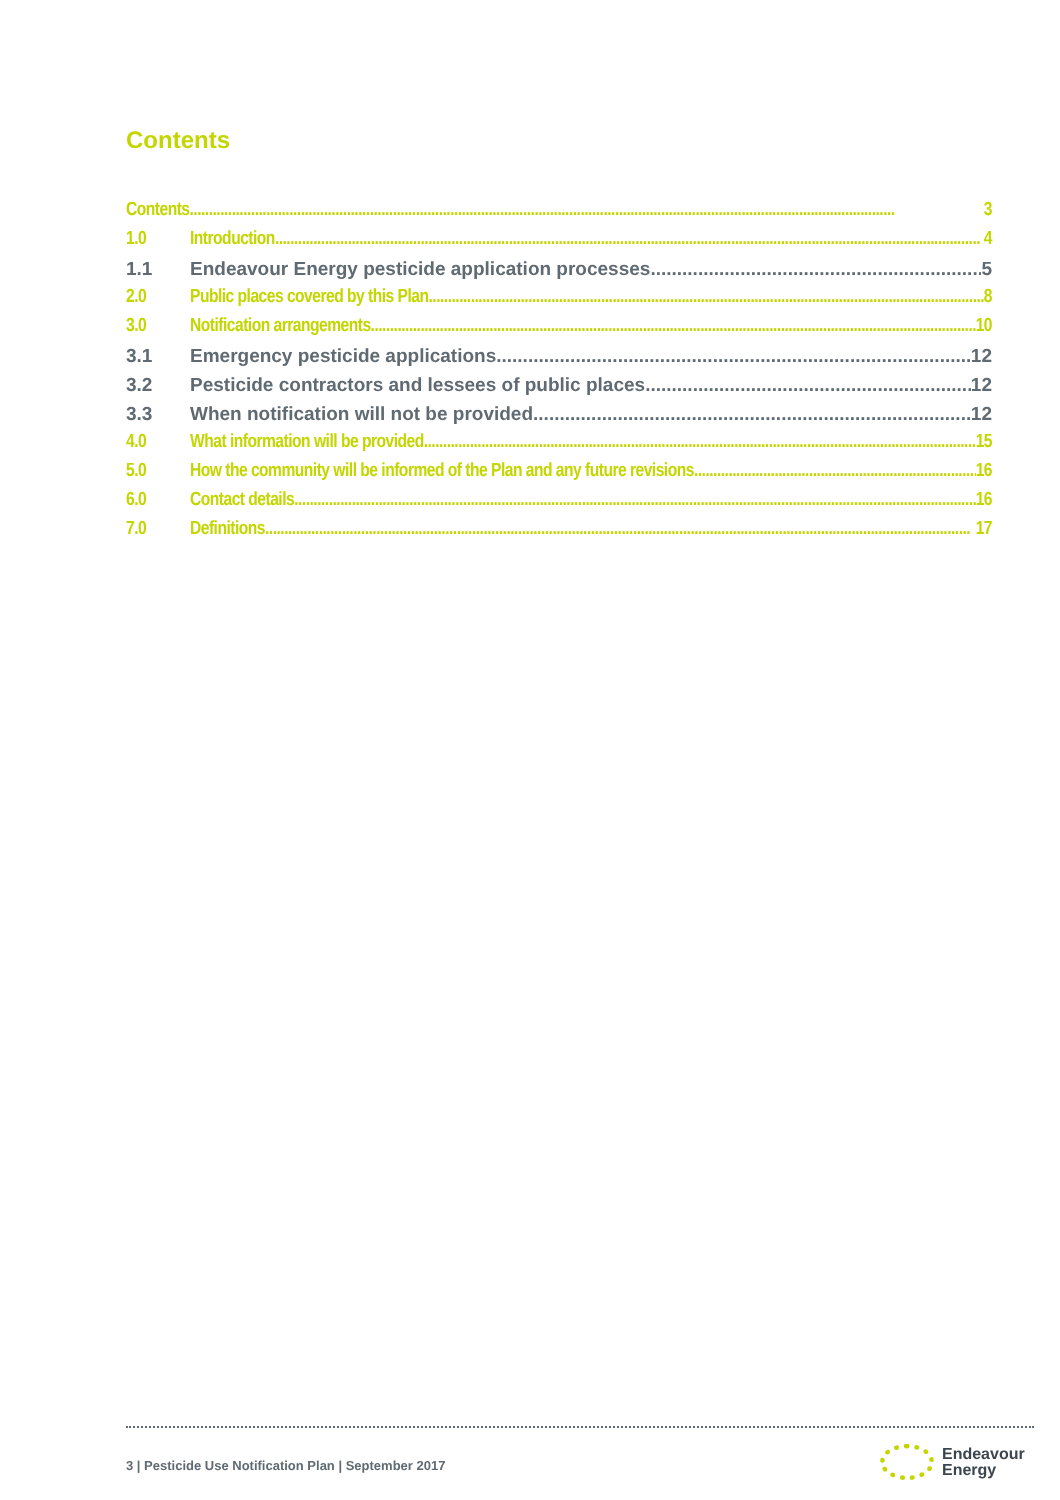Contents
Contents 3
1.0 Introduction 4
1.1 Endeavour Energy pesticide application processes 5
2.0 Public places covered by this Plan 8
3.0 Notification arrangements 10
3.1 Emergency pesticide applications 12
3.2 Pesticide contractors and lessees of public places 12
3.3 When notification will not be provided 12
4.0 What information will be provided 15
5.0 How the community will be informed of the Plan and any future revisions 16
6.0 Contact details 16
7.0 Definitions 17
3 | Pesticide Use Notification Plan | September 2017
Endeavour
Energy